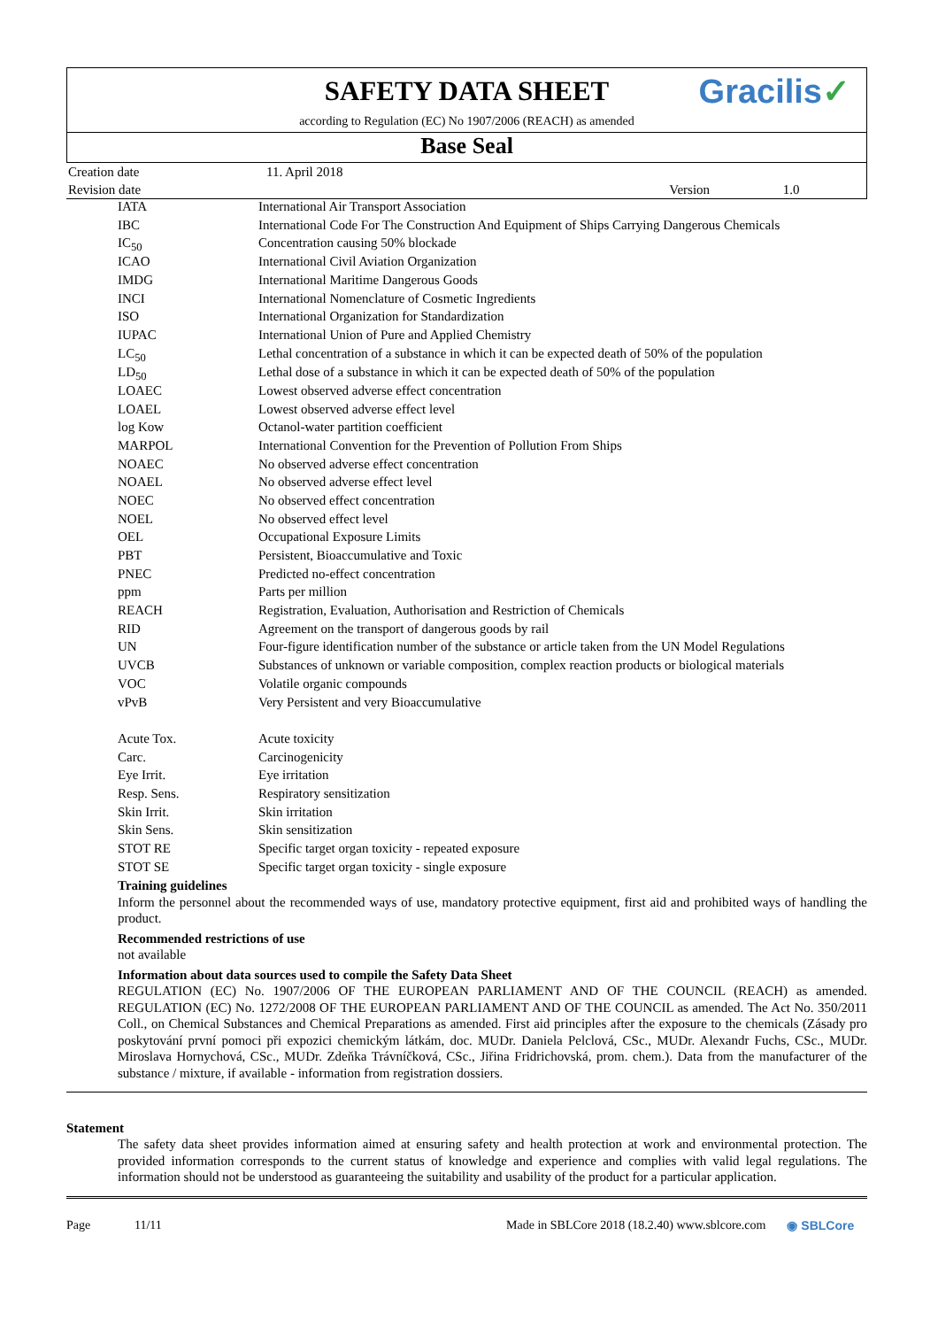SAFETY DATA SHEET
according to Regulation (EC) No 1907/2006 (REACH) as amended
Gracilis✓
Base Seal
| Creation date | 11. April 2018 | | |
| Revision date | | Version | 1.0 |
| IATA | International Air Transport Association |
| IBC | International Code For The Construction And Equipment of Ships Carrying Dangerous Chemicals |
| IC<sub>50</sub> | Concentration causing 50% blockade |
| ICAO | International Civil Aviation Organization |
| IMDG | International Maritime Dangerous Goods |
| INCI | International Nomenclature of Cosmetic Ingredients |
| ISO | International Organization for Standardization |
| IUPAC | International Union of Pure and Applied Chemistry |
| LC<sub>50</sub> | Lethal concentration of a substance in which it can be expected death of 50% of the population |
| LD<sub>50</sub> | Lethal dose of a substance in which it can be expected death of 50% of the population |
| LOAEC | Lowest observed adverse effect concentration |
| LOAEL | Lowest observed adverse effect level |
| log Kow | Octanol-water partition coefficient |
| MARPOL | International Convention for the Prevention of Pollution From Ships |
| NOAEC | No observed adverse effect concentration |
| NOAEL | No observed adverse effect level |
| NOEC | No observed effect concentration |
| NOEL | No observed effect level |
| OEL | Occupational Exposure Limits |
| PBT | Persistent, Bioaccumulative and Toxic |
| PNEC | Predicted no-effect concentration |
| ppm | Parts per million |
| REACH | Registration, Evaluation, Authorisation and Restriction of Chemicals |
| RID | Agreement on the transport of dangerous goods by rail |
| UN | Four-figure identification number of the substance or article taken from the UN Model Regulations |
| UVCB | Substances of unknown or variable composition, complex reaction products or biological materials |
| VOC | Volatile organic compounds |
| vPvB | Very Persistent and very Bioaccumulative |
| Acute Tox. | Acute toxicity |
| Carc. | Carcinogenicity |
| Eye Irrit. | Eye irritation |
| Resp. Sens. | Respiratory sensitization |
| Skin Irrit. | Skin irritation |
| Skin Sens. | Skin sensitization |
| STOT RE | Specific target organ toxicity - repeated exposure |
| STOT SE | Specific target organ toxicity - single exposure |
Training guidelines
Inform the personnel about the recommended ways of use, mandatory protective equipment, first aid and prohibited ways of handling the product.
Recommended restrictions of use
not available
Information about data sources used to compile the Safety Data Sheet
REGULATION (EC) No. 1907/2006 OF THE EUROPEAN PARLIAMENT AND OF THE COUNCIL (REACH) as amended. REGULATION (EC) No. 1272/2008 OF THE EUROPEAN PARLIAMENT AND OF THE COUNCIL as amended. The Act No. 350/2011 Coll., on Chemical Substances and Chemical Preparations as amended. First aid principles after the exposure to the chemicals (Zásady pro poskytování první pomoci při expozici chemickým látkám, doc. MUDr. Daniela Pelclová, CSc., MUDr. Alexandr Fuchs, CSc., MUDr. Miroslava Hornychová, CSc., MUDr. Zdeňka Trávníčková, CSc., Jiřina Fridrichovská, prom. chem.). Data from the manufacturer of the substance / mixture, if available - information from registration dossiers.
Statement
The safety data sheet provides information aimed at ensuring safety and health protection at work and environmental protection. The provided information corresponds to the current status of knowledge and experience and complies with valid legal regulations. The information should not be understood as guaranteeing the suitability and usability of the product for a particular application.
Page 11/11 Made in SBLCore 2018 (18.2.40) www.sblcore.com ◉ SBLCore